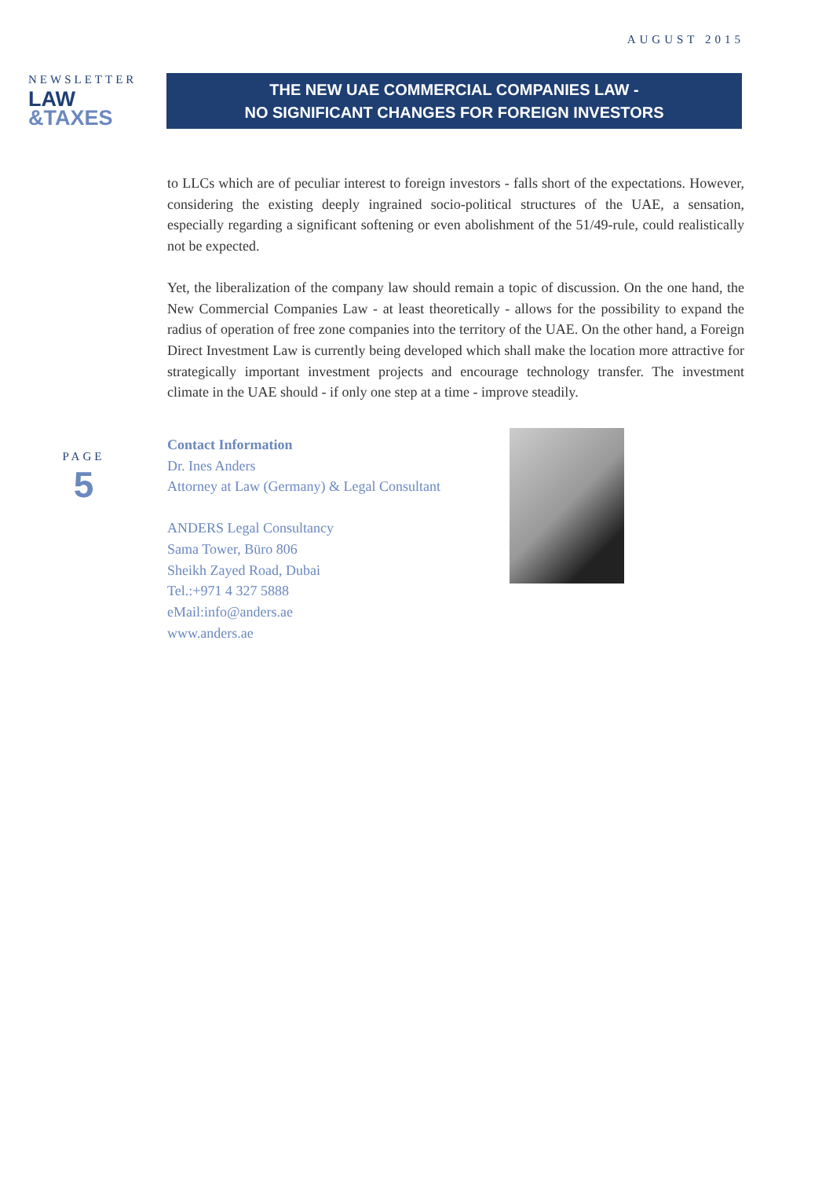AUGUST 2015
NEWSLETTER
LAW
&TAXES
THE NEW UAE COMMERCIAL COMPANIES LAW -
NO SIGNIFICANT CHANGES FOR FOREIGN INVESTORS
to LLCs which are of peculiar interest to foreign investors - falls short of the expectations. However, considering the existing deeply ingrained socio-political structures of the UAE, a sensation, especially regarding a significant softening or even abolishment of the 51/49-rule, could realistically not be expected.
Yet, the liberalization of the company law should remain a topic of discussion. On the one hand, the New Commercial Companies Law - at least theoretically - allows for the possibility to expand the radius of operation of free zone companies into the territory of the UAE. On the other hand, a Foreign Direct Investment Law is currently being developed which shall make the location more attractive for strategically important investment projects and encourage technology transfer. The investment climate in the UAE should - if only one step at a time - improve steadily.
PAGE
5
Contact Information
Dr. Ines Anders
Attorney at Law (Germany) & Legal Consultant
ANDERS Legal Consultancy
Sama Tower, Büro 806
Sheikh Zayed Road, Dubai
Tel.:+971 4 327 5888
eMail:info@anders.ae
www.anders.ae